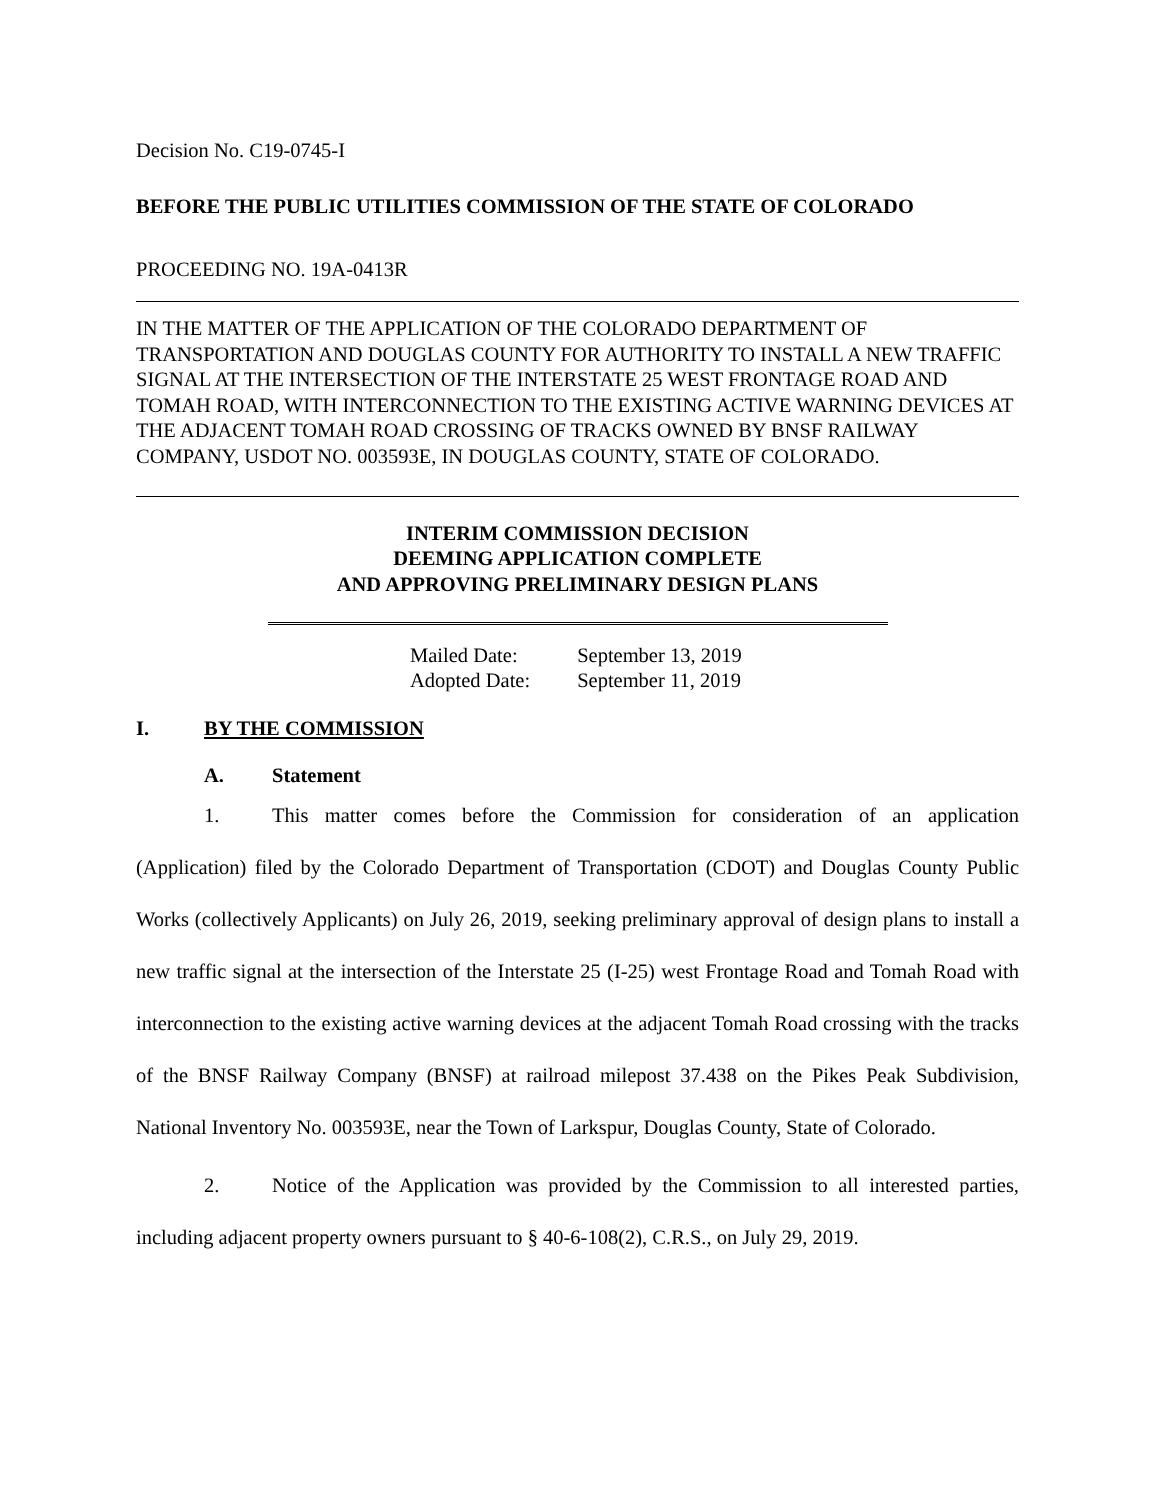Decision No. C19-0745-I
BEFORE THE PUBLIC UTILITIES COMMISSION OF THE STATE OF COLORADO
PROCEEDING NO. 19A-0413R
IN THE MATTER OF THE APPLICATION OF THE COLORADO DEPARTMENT OF TRANSPORTATION AND DOUGLAS COUNTY FOR AUTHORITY TO INSTALL A NEW TRAFFIC SIGNAL AT THE INTERSECTION OF THE INTERSTATE 25 WEST FRONTAGE ROAD AND TOMAH ROAD, WITH INTERCONNECTION TO THE EXISTING ACTIVE WARNING DEVICES AT THE ADJACENT TOMAH ROAD CROSSING OF TRACKS OWNED BY BNSF RAILWAY COMPANY, USDOT NO. 003593E, IN DOUGLAS COUNTY, STATE OF COLORADO.
INTERIM COMMISSION DECISION
DEEMING APPLICATION COMPLETE
AND APPROVING PRELIMINARY DESIGN PLANS
Mailed Date: September 13, 2019
Adopted Date: September 11, 2019
I. BY THE COMMISSION
A. Statement
1. This matter comes before the Commission for consideration of an application (Application) filed by the Colorado Department of Transportation (CDOT) and Douglas County Public Works (collectively Applicants) on July 26, 2019, seeking preliminary approval of design plans to install a new traffic signal at the intersection of the Interstate 25 (I-25) west Frontage Road and Tomah Road with interconnection to the existing active warning devices at the adjacent Tomah Road crossing with the tracks of the BNSF Railway Company (BNSF) at railroad milepost 37.438 on the Pikes Peak Subdivision, National Inventory No. 003593E, near the Town of Larkspur, Douglas County, State of Colorado.
2. Notice of the Application was provided by the Commission to all interested parties, including adjacent property owners pursuant to § 40-6-108(2), C.R.S., on July 29, 2019.